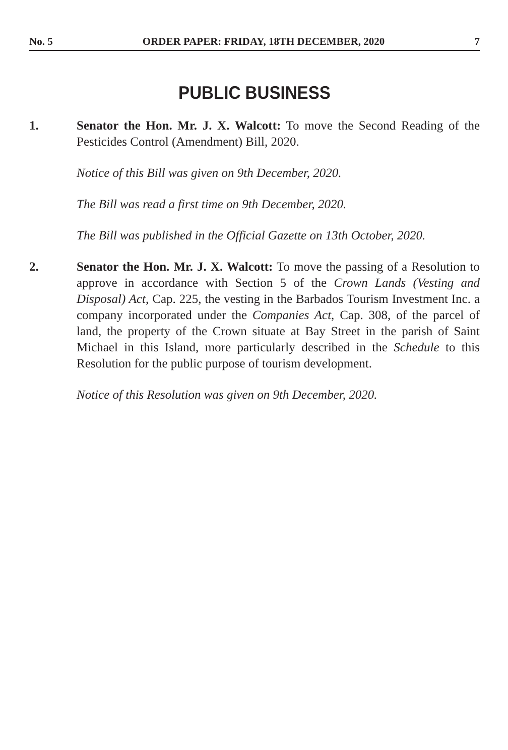No. 5 ORDER PAPER: FRIDAY, 18TH DECEMBER, 2020 7
PUBLIC BUSINESS
1. Senator the Hon. Mr. J. X. Walcott: To move the Second Reading of the Pesticides Control (Amendment) Bill, 2020.
Notice of this Bill was given on 9th December, 2020.
The Bill was read a first time on 9th December, 2020.
The Bill was published in the Official Gazette on 13th October, 2020.
2. Senator the Hon. Mr. J. X. Walcott: To move the passing of a Resolution to approve in accordance with Section 5 of the Crown Lands (Vesting and Disposal) Act, Cap. 225, the vesting in the Barbados Tourism Investment Inc. a company incorporated under the Companies Act, Cap. 308, of the parcel of land, the property of the Crown situate at Bay Street in the parish of Saint Michael in this Island, more particularly described in the Schedule to this Resolution for the public purpose of tourism development.
Notice of this Resolution was given on 9th December, 2020.